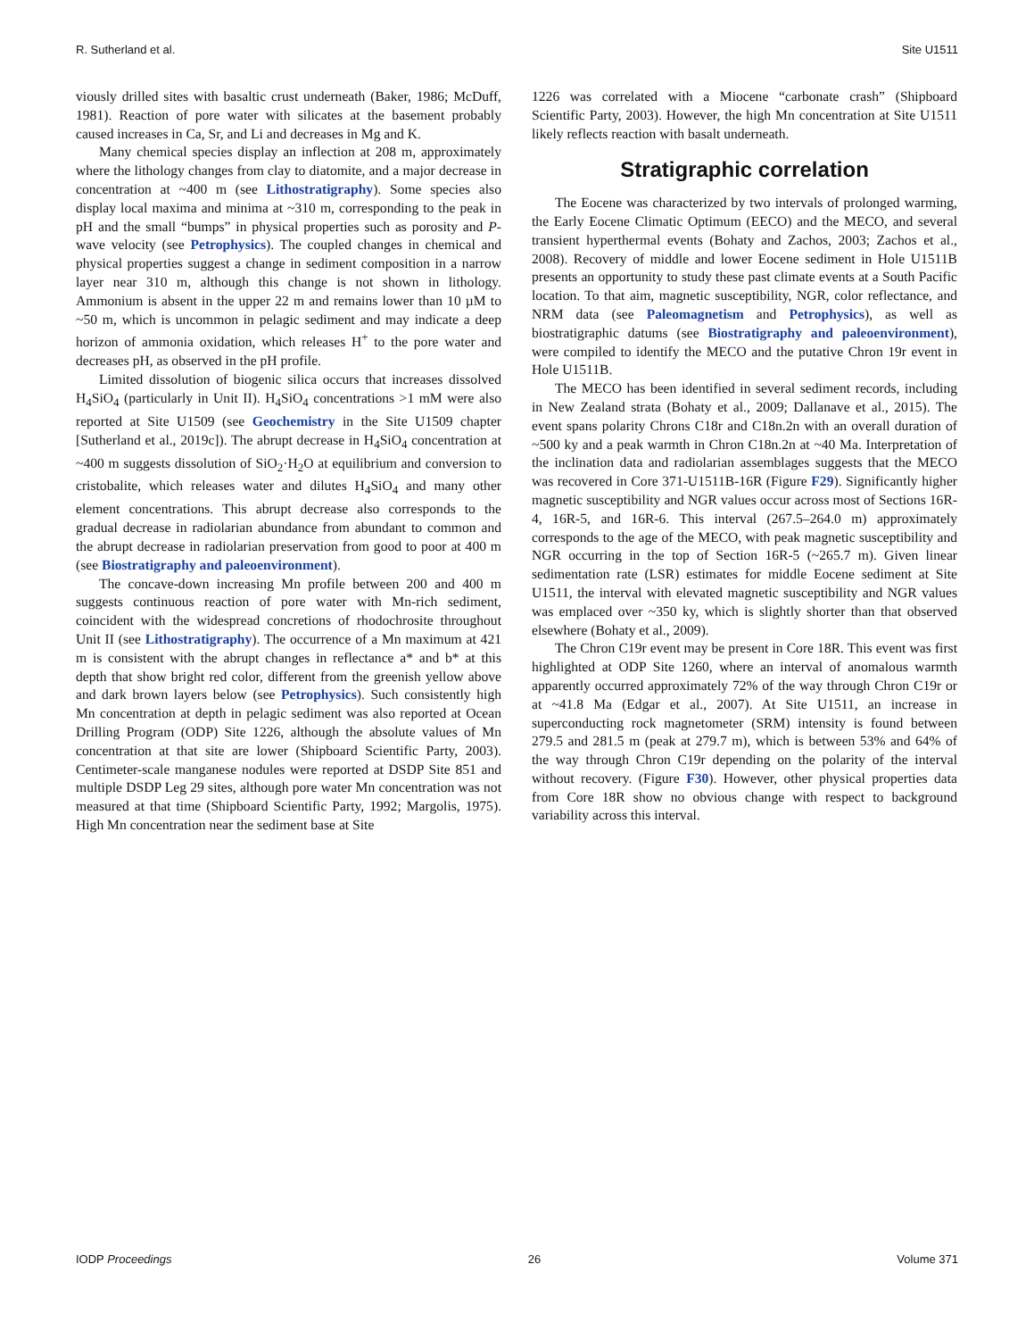R. Sutherland et al. Site U1511
viously drilled sites with basaltic crust underneath (Baker, 1986; McDuff, 1981). Reaction of pore water with silicates at the basement probably caused increases in Ca, Sr, and Li and decreases in Mg and K.
Many chemical species display an inflection at 208 m, approximately where the lithology changes from clay to diatomite, and a major decrease in concentration at ~400 m (see Lithostratigraphy). Some species also display local maxima and minima at ~310 m, corresponding to the peak in pH and the small “bumps” in physical properties such as porosity and P-wave velocity (see Petrophysics). The coupled changes in chemical and physical properties suggest a change in sediment composition in a narrow layer near 310 m, although this change is not shown in lithology. Ammonium is absent in the upper 22 m and remains lower than 10 µM to ~50 m, which is uncommon in pelagic sediment and may indicate a deep horizon of ammonia oxidation, which releases H<sup>+</sup> to the pore water and decreases pH, as observed in the pH profile.
Limited dissolution of biogenic silica occurs that increases dissolved H<sub>4</sub>SiO<sub>4</sub> (particularly in Unit II). H<sub>4</sub>SiO<sub>4</sub> concentrations >1 mM were also reported at Site U1509 (see Geochemistry in the Site U1509 chapter [Sutherland et al., 2019c]). The abrupt decrease in H<sub>4</sub>SiO<sub>4</sub> concentration at ~400 m suggests dissolution of SiO<sub>2</sub>·H<sub>2</sub>O at equilibrium and conversion to cristobalite, which releases water and dilutes H<sub>4</sub>SiO<sub>4</sub> and many other element concentrations. This abrupt decrease also corresponds to the gradual decrease in radiolarian abundance from abundant to common and the abrupt decrease in radiolarian preservation from good to poor at 400 m (see Biostratigraphy and paleoenvironment).
The concave-down increasing Mn profile between 200 and 400 m suggests continuous reaction of pore water with Mn-rich sediment, coincident with the widespread concretions of rhodochrosite throughout Unit II (see Lithostratigraphy). The occurrence of a Mn maximum at 421 m is consistent with the abrupt changes in reflectance a* and b* at this depth that show bright red color, different from the greenish yellow above and dark brown layers below (see Petrophysics). Such consistently high Mn concentration at depth in pelagic sediment was also reported at Ocean Drilling Program (ODP) Site 1226, although the absolute values of Mn concentration at that site are lower (Shipboard Scientific Party, 2003). Centimeter-scale manganese nodules were reported at DSDP Site 851 and multiple DSDP Leg 29 sites, although pore water Mn concentration was not measured at that time (Shipboard Scientific Party, 1992; Margolis, 1975). High Mn concentration near the sediment base at Site
1226 was correlated with a Miocene “carbonate crash” (Shipboard Scientific Party, 2003). However, the high Mn concentration at Site U1511 likely reflects reaction with basalt underneath.
Stratigraphic correlation
The Eocene was characterized by two intervals of prolonged warming, the Early Eocene Climatic Optimum (EECO) and the MECO, and several transient hyperthermal events (Bohaty and Zachos, 2003; Zachos et al., 2008). Recovery of middle and lower Eocene sediment in Hole U1511B presents an opportunity to study these past climate events at a South Pacific location. To that aim, magnetic susceptibility, NGR, color reflectance, and NRM data (see Paleomagnetism and Petrophysics), as well as biostratigraphic datums (see Biostratigraphy and paleoenvironment), were compiled to identify the MECO and the putative Chron 19r event in Hole U1511B.
The MECO has been identified in several sediment records, including in New Zealand strata (Bohaty et al., 2009; Dallanave et al., 2015). The event spans polarity Chrons C18r and C18n.2n with an overall duration of ~500 ky and a peak warmth in Chron C18n.2n at ~40 Ma. Interpretation of the inclination data and radiolarian assemblages suggests that the MECO was recovered in Core 371-U1511B-16R (Figure F29). Significantly higher magnetic susceptibility and NGR values occur across most of Sections 16R-4, 16R-5, and 16R-6. This interval (267.5–264.0 m) approximately corresponds to the age of the MECO, with peak magnetic susceptibility and NGR occurring in the top of Section 16R-5 (~265.7 m). Given linear sedimentation rate (LSR) estimates for middle Eocene sediment at Site U1511, the interval with elevated magnetic susceptibility and NGR values was emplaced over ~350 ky, which is slightly shorter than that observed elsewhere (Bohaty et al., 2009).
The Chron C19r event may be present in Core 18R. This event was first highlighted at ODP Site 1260, where an interval of anomalous warmth apparently occurred approximately 72% of the way through Chron C19r or at ~41.8 Ma (Edgar et al., 2007). At Site U1511, an increase in superconducting rock magnetometer (SRM) intensity is found between 279.5 and 281.5 m (peak at 279.7 m), which is between 53% and 64% of the way through Chron C19r depending on the polarity of the interval without recovery. (Figure F30). However, other physical properties data from Core 18R show no obvious change with respect to background variability across this interval.
IODP Proceedings 26 Volume 371